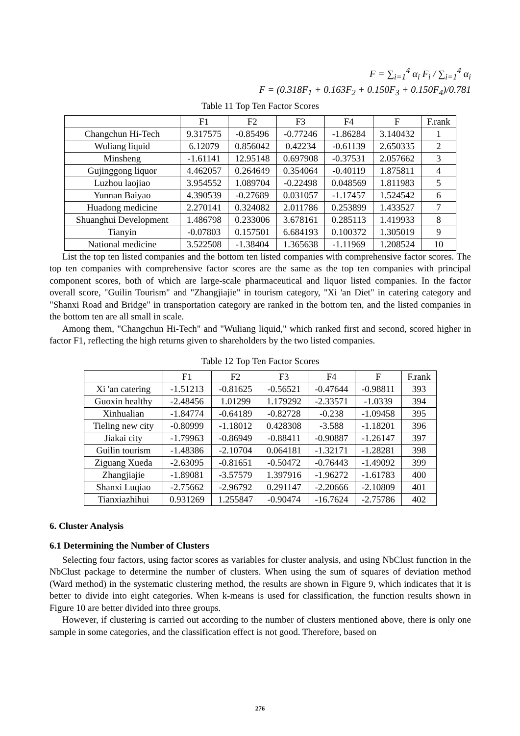F = ∑<sub>i=1</sub><sup>4</sup> α<sub>i</sub> F<sub>i</sub> / ∑<sub>i=1</sub><sup>4</sup> α<sub>i</sub>
F = (0.318F<sub>1</sub> + 0.163F<sub>2</sub> + 0.150F<sub>3</sub> + 0.150F<sub>4</sub>)/0.781
Table 11 Top Ten Factor Scores
| | F1 | F2 | F3 | F4 | F | F.rank |
| --- | --- | --- | --- | --- | --- | --- |
| Changchun Hi-Tech | 9.317575 | -0.85496 | -0.77246 | -1.86284 | 3.140432 | 1 |
| Wuliang liquid | 6.12079 | 0.856042 | 0.42234 | -0.61139 | 2.650335 | 2 |
| Minsheng | -1.61141 | 12.95148 | 0.697908 | -0.37531 | 2.057662 | 3 |
| Gujinggong liquor | 4.462057 | 0.264649 | 0.354064 | -0.40119 | 1.875811 | 4 |
| Luzhou laojiao | 3.954552 | 1.089704 | -0.22498 | 0.048569 | 1.811983 | 5 |
| Yunnan Baiyao | 4.390539 | -0.27689 | 0.031057 | -1.17457 | 1.524542 | 6 |
| Huadong medicine | 2.270141 | 0.324082 | 2.011786 | 0.253899 | 1.433527 | 7 |
| Shuanghui Development | 1.486798 | 0.233006 | 3.678161 | 0.285113 | 1.419933 | 8 |
| Tianyin | -0.07803 | 0.157501 | 6.684193 | 0.100372 | 1.305019 | 9 |
| National medicine | 3.522508 | -1.38404 | 1.365638 | -1.11969 | 1.208524 | 10 |
List the top ten listed companies and the bottom ten listed companies with comprehensive factor scores. The top ten companies with comprehensive factor scores are the same as the top ten companies with principal component scores, both of which are large-scale pharmaceutical and liquor listed companies. In the factor overall score, "Guilin Tourism" and "Zhangjiajie" in tourism category, "Xi 'an Diet" in catering category and "Shanxi Road and Bridge" in transportation category are ranked in the bottom ten, and the listed companies in the bottom ten are all small in scale.
Among them, "Changchun Hi-Tech" and "Wuliang liquid," which ranked first and second, scored higher in factor F1, reflecting the high returns given to shareholders by the two listed companies.
Table 12 Top Ten Factor Scores
| | F1 | F2 | F3 | F4 | F | F.rank |
| --- | --- | --- | --- | --- | --- | --- |
| Xi 'an catering | -1.51213 | -0.81625 | -0.56521 | -0.47644 | -0.98811 | 393 |
| Guoxin healthy | -2.48456 | 1.01299 | 1.179292 | -2.33571 | -1.0339 | 394 |
| Xinhualian | -1.84774 | -0.64189 | -0.82728 | -0.238 | -1.09458 | 395 |
| Tieling new city | -0.80999 | -1.18012 | 0.428308 | -3.588 | -1.18201 | 396 |
| Jiakai city | -1.79963 | -0.86949 | -0.88411 | -0.90887 | -1.26147 | 397 |
| Guilin tourism | -1.48386 | -2.10704 | 0.064181 | -1.32171 | -1.28281 | 398 |
| Ziguang Xueda | -2.63095 | -0.81651 | -0.50472 | -0.76443 | -1.49092 | 399 |
| Zhangjiajie | -1.89081 | -3.57579 | 1.397916 | -1.96272 | -1.61783 | 400 |
| Shanxi Luqiao | -2.75662 | -2.96792 | 0.291147 | -2.20666 | -2.10809 | 401 |
| Tianxiazhihui | 0.931269 | 1.255847 | -0.90474 | -16.7624 | -2.75786 | 402 |
6. Cluster Analysis
6.1 Determining the Number of Clusters
Selecting four factors, using factor scores as variables for cluster analysis, and using NbClust function in the NbClust package to determine the number of clusters. When using the sum of squares of deviation method (Ward method) in the systematic clustering method, the results are shown in Figure 9, which indicates that it is better to divide into eight categories. When k-means is used for classification, the function results shown in Figure 10 are better divided into three groups.
However, if clustering is carried out according to the number of clusters mentioned above, there is only one sample in some categories, and the classification effect is not good. Therefore, based on
276